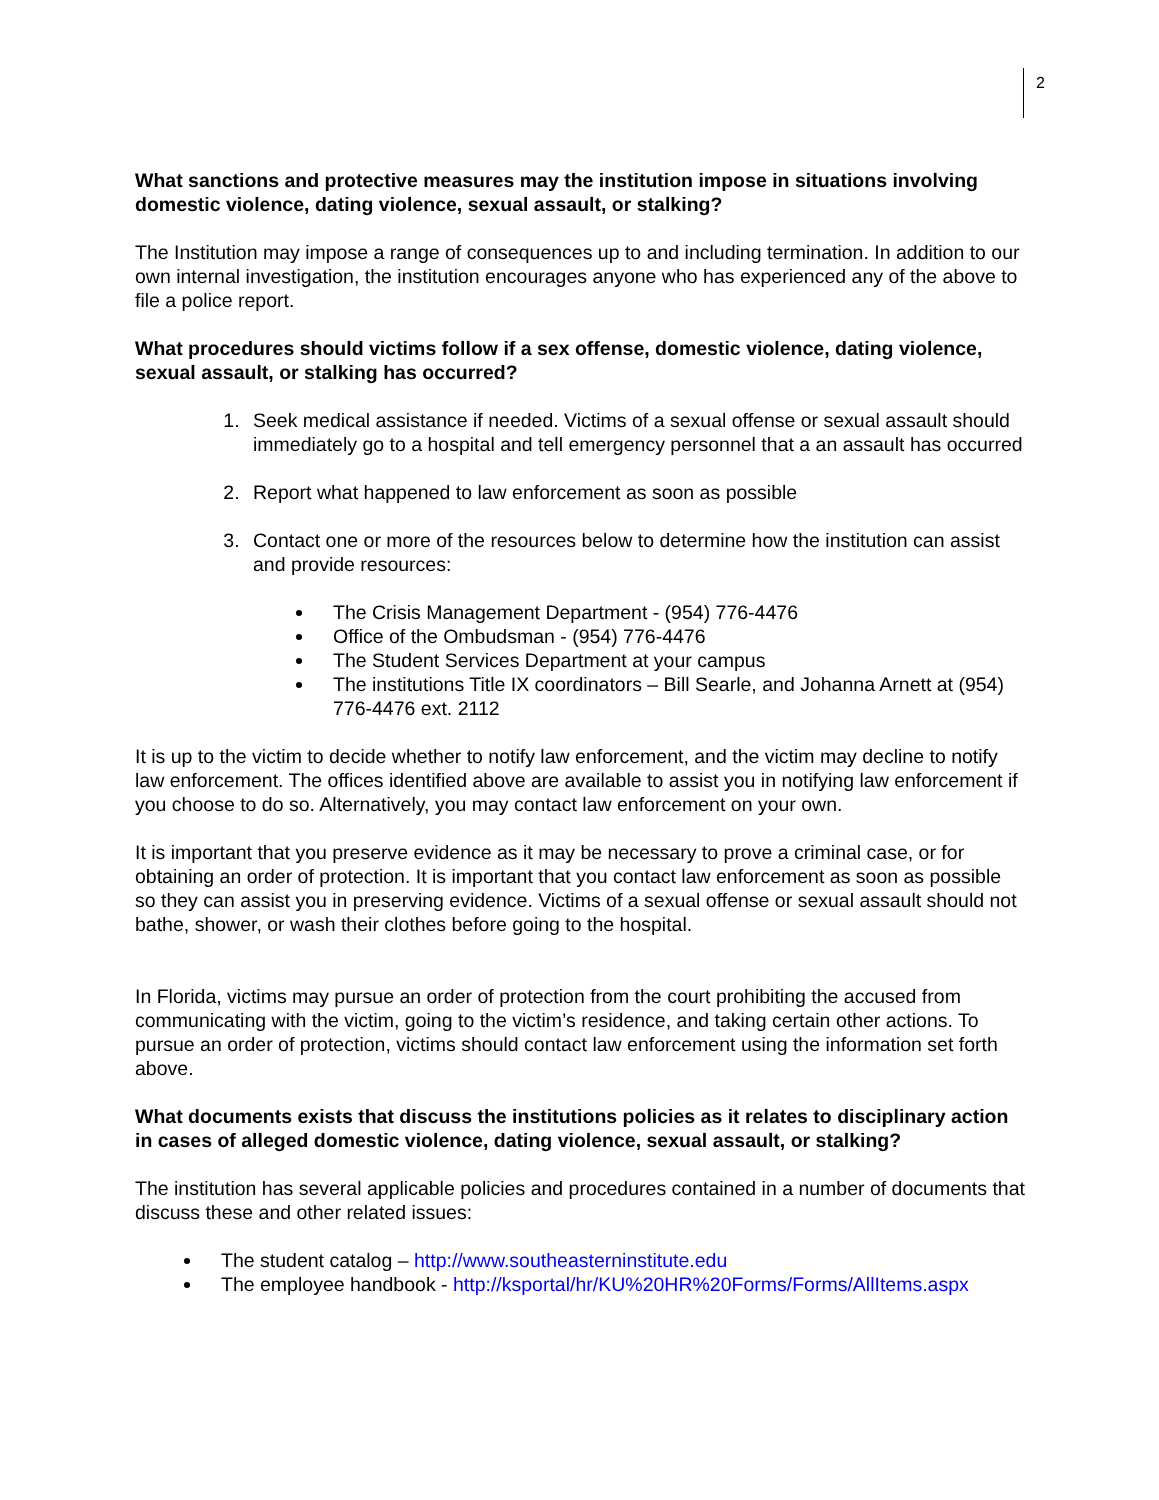2
What sanctions and protective measures may the institution impose in situations involving domestic violence, dating violence, sexual assault, or stalking?
The Institution may impose a range of consequences up to and including termination. In addition to our own internal investigation, the institution encourages anyone who has experienced any of the above to file a police report.
What procedures should victims follow if a sex offense, domestic violence, dating violence, sexual assault, or stalking has occurred?
1. Seek medical assistance if needed. Victims of a sexual offense or sexual assault should immediately go to a hospital and tell emergency personnel that a an assault has occurred
2. Report what happened to law enforcement as soon as possible
3. Contact one or more of the resources below to determine how the institution can assist and provide resources:
The Crisis Management Department - (954) 776-4476
Office of the Ombudsman - (954) 776-4476
The Student Services Department at your campus
The institutions Title IX coordinators – Bill Searle, and Johanna Arnett at (954) 776-4476 ext. 2112
It is up to the victim to decide whether to notify law enforcement, and the victim may decline to notify law enforcement. The offices identified above are available to assist you in notifying law enforcement if you choose to do so. Alternatively, you may contact law enforcement on your own.
It is important that you preserve evidence as it may be necessary to prove a criminal case, or for obtaining an order of protection. It is important that you contact law enforcement as soon as possible so they can assist you in preserving evidence. Victims of a sexual offense or sexual assault should not bathe, shower, or wash their clothes before going to the hospital.
In Florida, victims may pursue an order of protection from the court prohibiting the accused from communicating with the victim, going to the victim’s residence, and taking certain other actions. To pursue an order of protection, victims should contact law enforcement using the information set forth above.
What documents exists that discuss the institutions policies as it relates to disciplinary action in cases of alleged domestic violence, dating violence, sexual assault, or stalking?
The institution has several applicable policies and procedures contained in a number of documents that discuss these and other related issues:
The student catalog – http://www.southeasterninstitute.edu
The employee handbook - http://ksportal/hr/KU%20HR%20Forms/Forms/AllItems.aspx